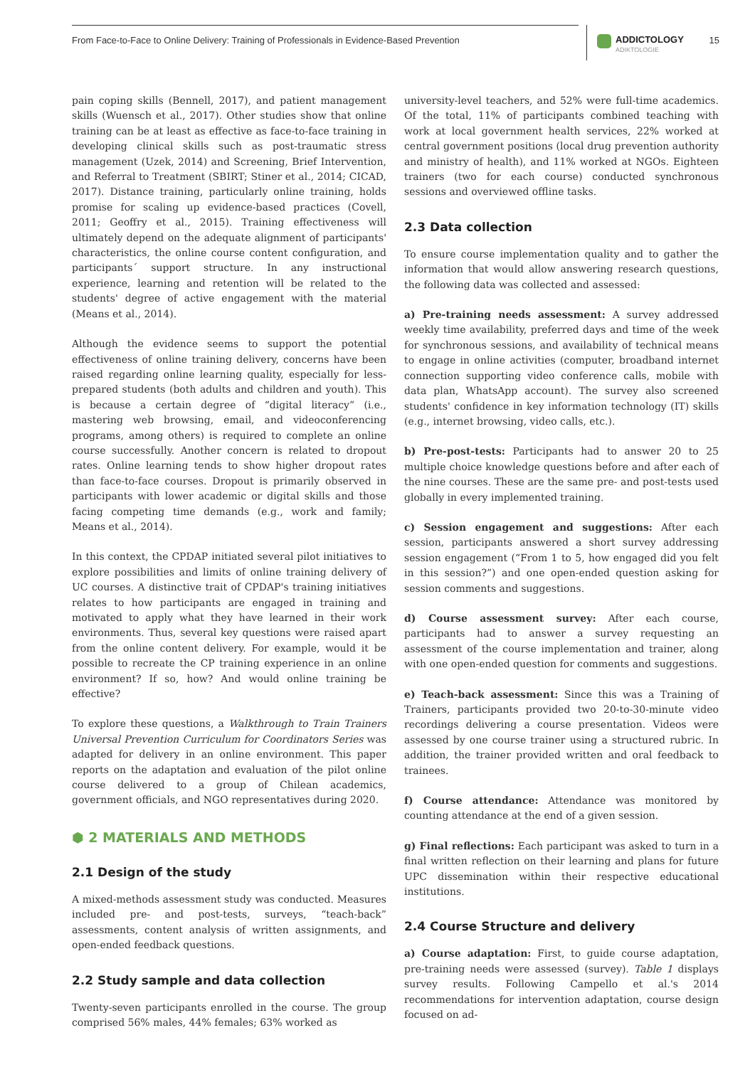From Face-to-Face to Online Delivery: Training of Professionals in Evidence-Based Prevention
ADDICTOLOGY
ADIKTOLOGIE
15
pain coping skills (Bennell, 2017), and patient management skills (Wuensch et al., 2017). Other studies show that online training can be at least as effective as face-to-face training in developing clinical skills such as post-traumatic stress management (Uzek, 2014) and Screening, Brief Intervention, and Referral to Treatment (SBIRT; Stiner et al., 2014; CICAD, 2017). Distance training, particularly online training, holds promise for scaling up evidence-based practices (Covell, 2011; Geoffry et al., 2015). Training effectiveness will ultimately depend on the adequate alignment of participants' characteristics, the online course content configuration, and participants´ support structure. In any instructional experience, learning and retention will be related to the students' degree of active engagement with the material (Means et al., 2014).
Although the evidence seems to support the potential effectiveness of online training delivery, concerns have been raised regarding online learning quality, especially for less-prepared students (both adults and children and youth). This is because a certain degree of “digital literacy” (i.e., mastering web browsing, email, and videoconferencing programs, among others) is required to complete an online course successfully. Another concern is related to dropout rates. Online learning tends to show higher dropout rates than face-to-face courses. Dropout is primarily observed in participants with lower academic or digital skills and those facing competing time demands (e.g., work and family; Means et al., 2014).
In this context, the CPDAP initiated several pilot initiatives to explore possibilities and limits of online training delivery of UC courses. A distinctive trait of CPDAP's training initiatives relates to how participants are engaged in training and motivated to apply what they have learned in their work environments. Thus, several key questions were raised apart from the online content delivery. For example, would it be possible to recreate the CP training experience in an online environment? If so, how? And would online training be effective?
To explore these questions, a Walkthrough to Train Trainers Universal Prevention Curriculum for Coordinators Series was adapted for delivery in an online environment. This paper reports on the adaptation and evaluation of the pilot online course delivered to a group of Chilean academics, government officials, and NGO representatives during 2020.
⬢ 2 MATERIALS AND METHODS
2.1 Design of the study
A mixed-methods assessment study was conducted. Measures included pre- and post-tests, surveys, “teach-back” assessments, content analysis of written assignments, and open-ended feedback questions.
2.2 Study sample and data collection
Twenty-seven participants enrolled in the course. The group comprised 56% males, 44% females; 63% worked as
university-level teachers, and 52% were full-time academics. Of the total, 11% of participants combined teaching with work at local government health services, 22% worked at central government positions (local drug prevention authority and ministry of health), and 11% worked at NGOs. Eighteen trainers (two for each course) conducted synchronous sessions and overviewed offline tasks.
2.3 Data collection
To ensure course implementation quality and to gather the information that would allow answering research questions, the following data was collected and assessed:
a) Pre-training needs assessment: A survey addressed weekly time availability, preferred days and time of the week for synchronous sessions, and availability of technical means to engage in online activities (computer, broadband internet connection supporting video conference calls, mobile with data plan, WhatsApp account). The survey also screened students' confidence in key information technology (IT) skills (e.g., internet browsing, video calls, etc.).
b) Pre-post-tests: Participants had to answer 20 to 25 multiple choice knowledge questions before and after each of the nine courses. These are the same pre- and post-tests used globally in every implemented training.
c) Session engagement and suggestions: After each session, participants answered a short survey addressing session engagement (“From 1 to 5, how engaged did you felt in this session?”) and one open-ended question asking for session comments and suggestions.
d) Course assessment survey: After each course, participants had to answer a survey requesting an assessment of the course implementation and trainer, along with one open-ended question for comments and suggestions.
e) Teach-back assessment: Since this was a Training of Trainers, participants provided two 20-to-30-minute video recordings delivering a course presentation. Videos were assessed by one course trainer using a structured rubric. In addition, the trainer provided written and oral feedback to trainees.
f) Course attendance: Attendance was monitored by counting attendance at the end of a given session.
g) Final reflections: Each participant was asked to turn in a final written reflection on their learning and plans for future UPC dissemination within their respective educational institutions.
2.4 Course Structure and delivery
a) Course adaptation: First, to guide course adaptation, pre-training needs were assessed (survey). Table 1 displays survey results. Following Campello et al.'s 2014 recommendations for intervention adaptation, course design focused on ad-